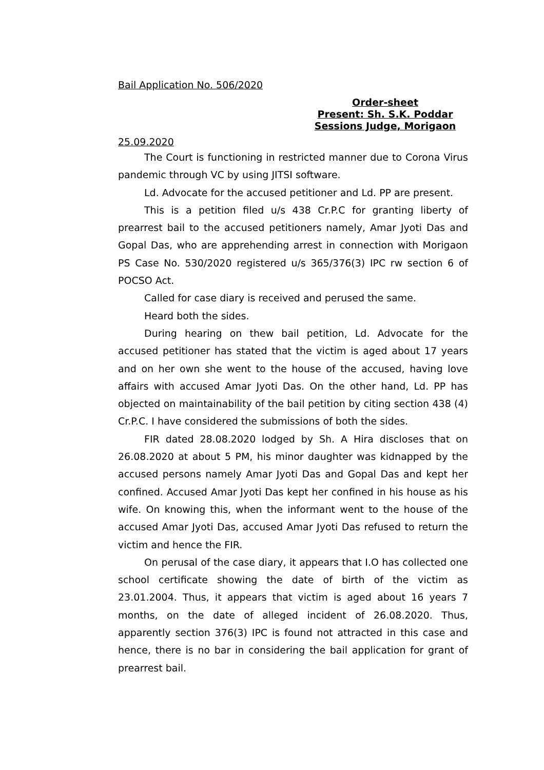Bail Application No. 506/2020
Order-sheet
Present: Sh. S.K. Poddar
Sessions Judge, Morigaon
25.09.2020
The Court is functioning in restricted manner due to Corona Virus pandemic through VC by using JITSI software.
Ld. Advocate for the accused petitioner and Ld. PP are present.
This is a petition filed u/s 438 Cr.P.C for granting liberty of prearrest bail to the accused petitioners namely, Amar Jyoti Das and Gopal Das, who are apprehending arrest in connection with Morigaon PS Case No. 530/2020 registered u/s 365/376(3) IPC rw section 6 of POCSO Act.
Called for case diary is received and perused the same.
Heard both the sides.
During hearing on thew bail petition, Ld. Advocate for the accused petitioner has stated that the victim is aged about 17 years and on her own she went to the house of the accused, having love affairs with accused Amar Jyoti Das. On the other hand, Ld. PP has objected on maintainability of the bail petition by citing section 438 (4) Cr.P.C. I have considered the submissions of both the sides.
FIR dated 28.08.2020 lodged by Sh. A Hira discloses that on 26.08.2020 at about 5 PM, his minor daughter was kidnapped by the accused persons namely Amar Jyoti Das and Gopal Das and kept her confined. Accused Amar Jyoti Das kept her confined in his house as his wife. On knowing this, when the informant went to the house of the accused Amar Jyoti Das, accused Amar Jyoti Das refused to return the victim and hence the FIR.
On perusal of the case diary, it appears that I.O has collected one school certificate showing the date of birth of the victim as 23.01.2004. Thus, it appears that victim is aged about 16 years 7 months, on the date of alleged incident of 26.08.2020. Thus, apparently section 376(3) IPC is found not attracted in this case and hence, there is no bar in considering the bail application for grant of prearrest bail.